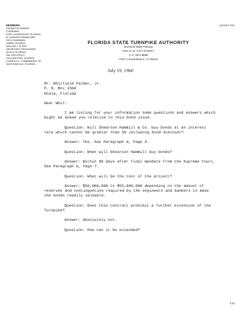MEMBERS:
THOMAS B. MANUEL
CHAIRMAN
FORT LAUDERDALE, FLORIDA
W. HOWARD FRANKLAND
VICE CHAIRMAN
TAMPA, FLORIDA
WILLIAM T. ALSOP
SECRETARY-TREASURER
OCALA, FLORIDA
JOE GROTEGUT
TALLAHASSEE, FLORIDA
CHARLES E. COMMANDER, JR.
JACKSONVILLE, FLORIDA
FLORIDA STATE TURNPIKE AUTHORITY
Sunshine State Parkway
5101 N. W. 10TH STREET
P. O. BOX 8008
FORT LAUDERDALE, FLORIDA
LOGAN 3-3111
July 19, 1960
Mr. Whitfield Palmer, Jr.
P. O. Box 1504
Ocala, Florida
Dear Whit:
I am listing for your information some questions and answers which might be asked you relative to this bond issue:
Question: Will Shearson Hammill & Co. buy bonds at an interest rate which cannot be greater than 5% including bond discount?
Answer: Yes. See Paragraph d, Page 3.
Question: When will Shearson Hammill buy bonds?
Answer: Within 30 days after final mandate from the Supreme Court. See Paragraph b, Page 7.
Question: What will be the cost of the project?
Answer: $50,000,000 to $55,000,000 depending on the amount of reserves and contingencies required by the engineers and bankers to make the bonds readily saleable.
Question: Does this contract prohibit a further extension of the Turnpike?
Answer: Absolutely not.
Question: How can it be extended?
115